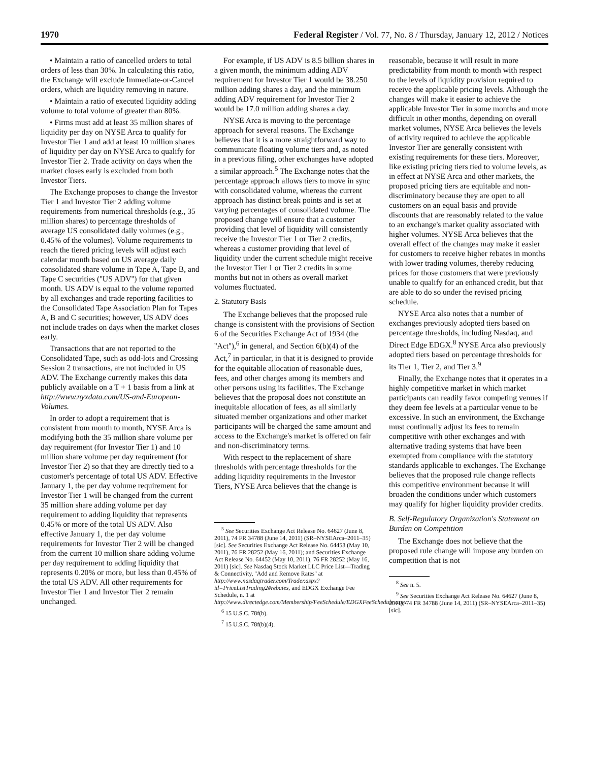1970 Federal Register / Vol. 77, No. 8 / Thursday, January 12, 2012 / Notices
• Maintain a ratio of cancelled orders to total orders of less than 30%. In calculating this ratio, the Exchange will exclude Immediate-or-Cancel orders, which are liquidity removing in nature.
• Maintain a ratio of executed liquidity adding volume to total volume of greater than 80%.
• Firms must add at least 35 million shares of liquidity per day on NYSE Arca to qualify for Investor Tier 1 and add at least 10 million shares of liquidity per day on NYSE Arca to qualify for Investor Tier 2. Trade activity on days when the market closes early is excluded from both Investor Tiers.
The Exchange proposes to change the Investor Tier 1 and Investor Tier 2 adding volume requirements from numerical thresholds (e.g., 35 million shares) to percentage thresholds of average US consolidated daily volumes (e.g., 0.45% of the volumes). Volume requirements to reach the tiered pricing levels will adjust each calendar month based on US average daily consolidated share volume in Tape A, Tape B, and Tape C securities (''US ADV'') for that given month. US ADV is equal to the volume reported by all exchanges and trade reporting facilities to the Consolidated Tape Association Plan for Tapes A, B and C securities; however, US ADV does not include trades on days when the market closes early.
Transactions that are not reported to the Consolidated Tape, such as odd-lots and Crossing Session 2 transactions, are not included in US ADV. The Exchange currently makes this data publicly available on a T + 1 basis from a link at http://www.nyxdata.com/US-and-European-Volumes.
In order to adopt a requirement that is consistent from month to month, NYSE Arca is modifying both the 35 million share volume per day requirement (for Investor Tier 1) and 10 million share volume per day requirement (for Investor Tier 2) so that they are directly tied to a customer's percentage of total US ADV. Effective January 1, the per day volume requirement for Investor Tier 1 will be changed from the current 35 million share adding volume per day requirement to adding liquidity that represents 0.45% or more of the total US ADV. Also effective January 1, the per day volume requirements for Investor Tier 2 will be changed from the current 10 million share adding volume per day requirement to adding liquidity that represents 0.20% or more, but less than 0.45% of the total US ADV. All other requirements for Investor Tier 1 and Investor Tier 2 remain unchanged.
For example, if US ADV is 8.5 billion shares in a given month, the minimum adding ADV requirement for Investor Tier 1 would be 38.250 million adding shares a day, and the minimum adding ADV requirement for Investor Tier 2 would be 17.0 million adding shares a day.
NYSE Arca is moving to the percentage approach for several reasons. The Exchange believes that it is a more straightforward way to communicate floating volume tiers and, as noted in a previous filing, other exchanges have adopted a similar approach.<sup>5</sup> The Exchange notes that the percentage approach allows tiers to move in sync with consolidated volume, whereas the current approach has distinct break points and is set at varying percentages of consolidated volume. The proposed change will ensure that a customer providing that level of liquidity will consistently receive the Investor Tier 1 or Tier 2 credits, whereas a customer providing that level of liquidity under the current schedule might receive the Investor Tier 1 or Tier 2 credits in some months but not in others as overall market volumes fluctuated.
2. Statutory Basis
The Exchange believes that the proposed rule change is consistent with the provisions of Section 6 of the Securities Exchange Act of 1934 (the ''Act''),<sup>6</sup> in general, and Section 6(b)(4) of the Act,<sup>7</sup> in particular, in that it is designed to provide for the equitable allocation of reasonable dues, fees, and other charges among its members and other persons using its facilities. The Exchange believes that the proposal does not constitute an inequitable allocation of fees, as all similarly situated member organizations and other market participants will be charged the same amount and access to the Exchange's market is offered on fair and non-discriminatory terms.
With respect to the replacement of share thresholds with percentage thresholds for the adding liquidity requirements in the Investor Tiers, NYSE Arca believes that the change is
<sup>5</sup> See Securities Exchange Act Release No. 64627 (June 8, 2011), 74 FR 34788 (June 14, 2011) (SR–NYSEArca–2011–35)[sic]. See Securities Exchange Act Release No. 64453 (May 10, 2011), 76 FR 28252 (May 16, 2011); and Securities Exchange Act Release No. 64452 (May 10, 2011), 76 FR 28252 (May 16, 2011) [sic]. See Nasdaq Stock Market LLC Price List—Trading & Connectivity, ''Add and Remove Rates'' at http://www.nasdaqtrader.com/Trader.aspx?id=PriceListTrading2#rebates, and EDGX Exchange Fee Schedule, n. 1 at http://www.directedge.com/Membership/FeeSchedule/EDGXFeeSchedule.aspx.
<sup>6</sup> 15 U.S.C. 78f(b).
<sup>7</sup> 15 U.S.C. 78f(b)(4).
reasonable, because it will result in more predictability from month to month with respect to the levels of liquidity provision required to receive the applicable pricing levels. Although the changes will make it easier to achieve the applicable Investor Tier in some months and more difficult in other months, depending on overall market volumes, NYSE Arca believes the levels of activity required to achieve the applicable Investor Tier are generally consistent with existing requirements for these tiers. Moreover, like existing pricing tiers tied to volume levels, as in effect at NYSE Arca and other markets, the proposed pricing tiers are equitable and non-discriminatory because they are open to all customers on an equal basis and provide discounts that are reasonably related to the value to an exchange's market quality associated with higher volumes. NYSE Arca believes that the overall effect of the changes may make it easier for customers to receive higher rebates in months with lower trading volumes, thereby reducing prices for those customers that were previously unable to qualify for an enhanced credit, but that are able to do so under the revised pricing schedule.
NYSE Arca also notes that a number of exchanges previously adopted tiers based on percentage thresholds, including Nasdaq, and Direct Edge EDGX.<sup>8</sup> NYSE Arca also previously adopted tiers based on percentage thresholds for its Tier 1, Tier 2, and Tier 3.<sup>9</sup>
Finally, the Exchange notes that it operates in a highly competitive market in which market participants can readily favor competing venues if they deem fee levels at a particular venue to be excessive. In such an environment, the Exchange must continually adjust its fees to remain competitive with other exchanges and with alternative trading systems that have been exempted from compliance with the statutory standards applicable to exchanges. The Exchange believes that the proposed rule change reflects this competitive environment because it will broaden the conditions under which customers may qualify for higher liquidity provider credits.
B. Self-Regulatory Organization's Statement on Burden on Competition
The Exchange does not believe that the proposed rule change will impose any burden on competition that is not
<sup>8</sup> See n. 5.
<sup>9</sup> See Securities Exchange Act Release No. 64627 (June 8, 2011), 74 FR 34788 (June 14, 2011) (SR–NYSEArca–2011–35)[sic].